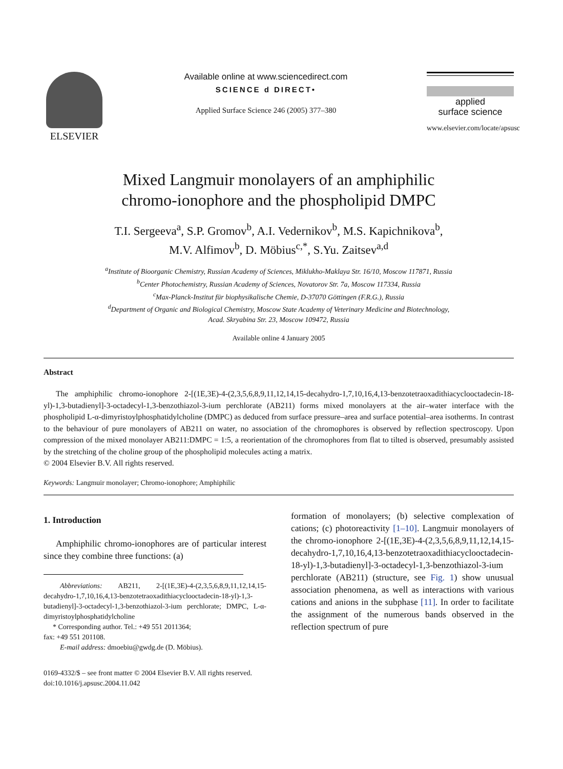ELSEVIER
Available online at www.sciencedirect.com
SCIENCE d DIRECT•
Applied Surface Science 246 (2005) 377–380
applied
surface science
www.elsevier.com/locate/apsusc
Mixed Langmuir monolayers of an amphiphilic
chromo-ionophore and the phospholipid DMPC
T.I. Sergeeva<sup>a</sup>, S.P. Gromov<sup>b</sup>, A.I. Vedernikov<sup>b</sup>, M.S. Kapichnikova<sup>b</sup>,
M.V. Alfimov<sup>b</sup>, D. Möbius<sup>c,*</sup>, S.Yu. Zaitsev<sup>a,d</sup>
<sup>a</sup> Institute of Bioorganic Chemistry, Russian Academy of Sciences, Miklukho-Maklaya Str. 16/10, Moscow 117871, Russia
<sup>b</sup> Center Photochemistry, Russian Academy of Sciences, Novatorov Str. 7a, Moscow 117334, Russia
<sup>c</sup> Max-Planck-Institut für biophysikalische Chemie, D-37070 Göttingen (F.R.G.), Russia
<sup>d</sup> Department of Organic and Biological Chemistry, Moscow State Academy of Veterinary Medicine and Biotechnology,
Acad. Skryabina Str. 23, Moscow 109472, Russia
Available online 4 January 2005
Abstract
The amphiphilic chromo-ionophore 2-[(1E,3E)-4-(2,3,5,6,8,9,11,12,14,15-decahydro-1,7,10,16,4,13-benzotetraoxadithiacyclooctadecin-18-yl)-1,3-butadienyl]-3-octadecyl-1,3-benzothiazol-3-ium perchlorate (AB211) forms mixed monolayers at the air–water interface with the phospholipid L-α-dimyristoylphosphatidylcholine (DMPC) as deduced from surface pressure–area and surface potential–area isotherms. In contrast to the behaviour of pure monolayers of AB211 on water, no association of the chromophores is observed by reflection spectroscopy. Upon compression of the mixed monolayer AB211:DMPC = 1:5, a reorientation of the chromophores from flat to tilted is observed, presumably assisted by the stretching of the choline group of the phospholipid molecules acting a matrix.
© 2004 Elsevier B.V. All rights reserved.
Keywords: Langmuir monolayer; Chromo-ionophore; Amphiphilic
1. Introduction
Amphiphilic chromo-ionophores are of particular interest since they combine three functions: (a)
Abbreviations: AB211, 2-[(1E,3E)-4-(2,3,5,6,8,9,11,12,14,15-decahydro-1,7,10,16,4,13-benzotetraoxadithiacyclooctadecin-18-yl)-1,3-butadienyl]-3-octadecyl-1,3-benzothiazol-3-ium perchlorate; DMPC, L-α-dimyristoylphosphatidylcholine
* Corresponding author. Tel.: +49 551 2011364;
fax: +49 551 201108.
E-mail address: dmoebiu@gwdg.de (D. Möbius).
formation of monolayers; (b) selective complexation of cations; (c) photoreactivity [1–10]. Langmuir monolayers of the chromo-ionophore 2-[(1E,3E)-4-(2,3,5,6,8,9,11,12,14,15-decahydro-1,7,10,16,4,13-benzotetraoxadithiacyclooctadecin-18-yl)-1,3-butadienyl]-3-octadecyl-1,3-benzothiazol-3-ium perchlorate (AB211) (structure, see Fig. 1) show unusual association phenomena, as well as interactions with various cations and anions in the subphase [11]. In order to facilitate the assignment of the numerous bands observed in the reflection spectrum of pure
0169-4332/$ – see front matter © 2004 Elsevier B.V. All rights reserved.
doi:10.1016/j.apsusc.2004.11.042